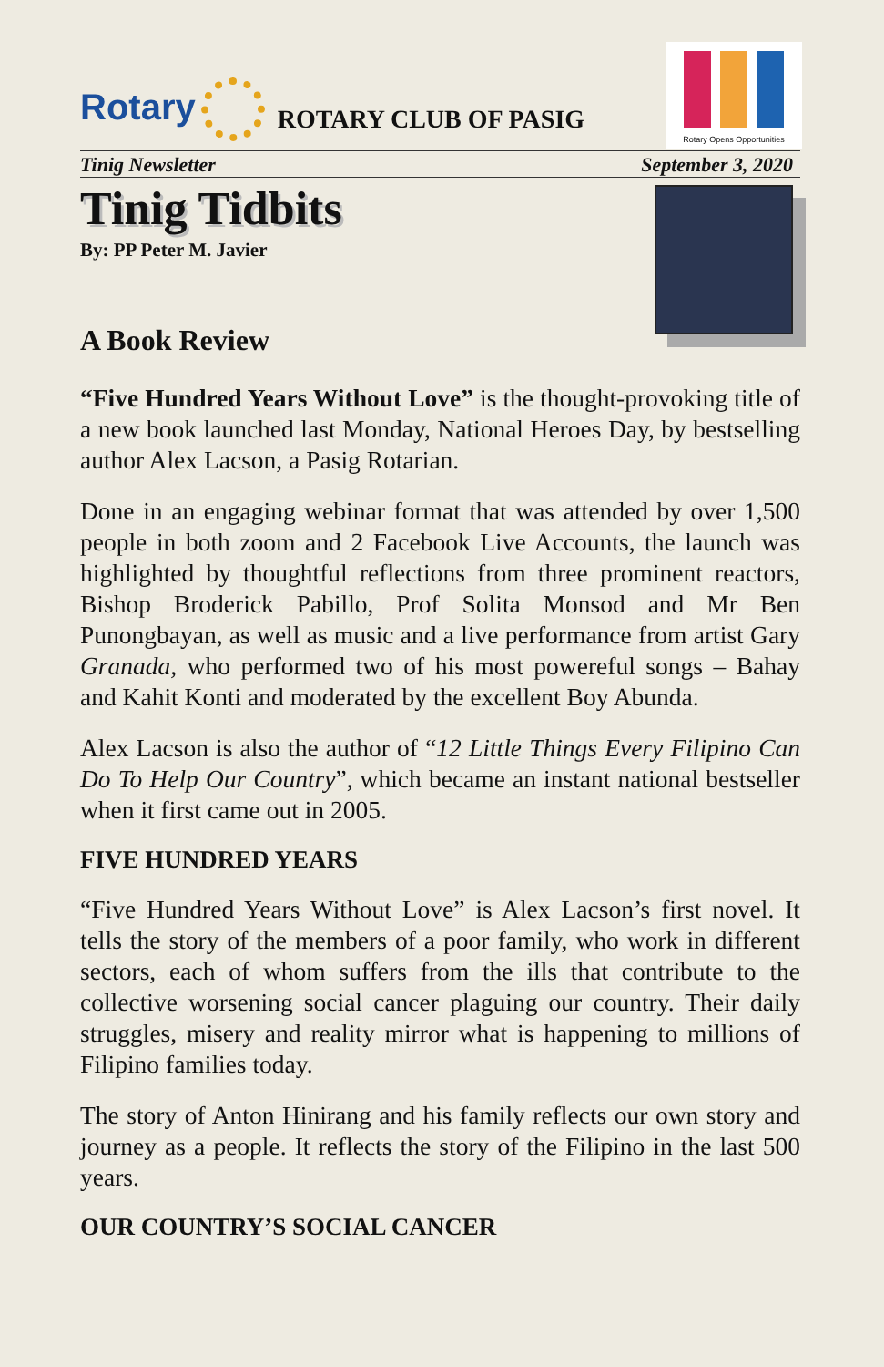Rotary
ROTARY CLUB OF PASIG
Rotary Opens Opportunities
Tinig Newsletter September 3, 2020
Tinig Tidbits
By: PP Peter M. Javier
A Book Review
“Five Hundred Years Without Love” is the thought-provoking title of a new book launched last Monday, National Heroes Day, by bestselling author Alex Lacson, a Pasig Rotarian.
Done in an engaging webinar format that was attended by over 1,500 people in both zoom and 2 Facebook Live Accounts, the launch was highlighted by thoughtful reflections from three prominent reactors, Bishop Broderick Pabillo, Prof Solita Monsod and Mr Ben Punongbayan, as well as music and a live performance from artist Gary Granada, who performed two of his most powereful songs – Bahay and Kahit Konti and moderated by the excellent Boy Abunda.
Alex Lacson is also the author of “12 Little Things Every Filipino Can Do To Help Our Country”, which became an instant national bestseller when it first came out in 2005.
FIVE HUNDRED YEARS
“Five Hundred Years Without Love” is Alex Lacson’s first novel. It tells the story of the members of a poor family, who work in different sectors, each of whom suffers from the ills that contribute to the collective worsening social cancer plaguing our country. Their daily struggles, misery and reality mirror what is happening to millions of Filipino families today.
The story of Anton Hinirang and his family reflects our own story and journey as a people. It reflects the story of the Filipino in the last 500 years.
OUR COUNTRY’S SOCIAL CANCER